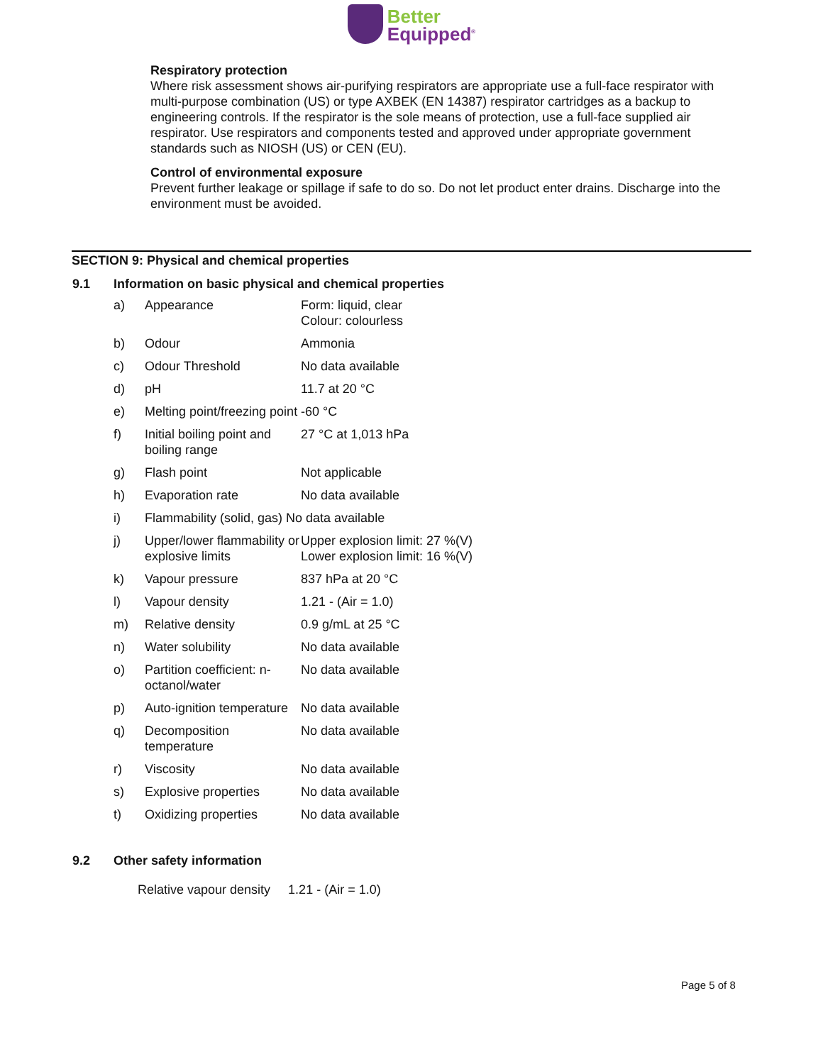Better
Equipped<sup>®</sup>
Respiratory protection
Where risk assessment shows air-purifying respirators are appropriate use a full-face respirator with multi-purpose combination (US) or type AXBEK (EN 14387) respirator cartridges as a backup to engineering controls. If the respirator is the sole means of protection, use a full-face supplied air respirator. Use respirators and components tested and approved under appropriate government standards such as NIOSH (US) or CEN (EU).
Control of environmental exposure
Prevent further leakage or spillage if safe to do so. Do not let product enter drains. Discharge into the environment must be avoided.
SECTION 9: Physical and chemical properties
9.1 Information on basic physical and chemical properties
| a) | Appearance | Form: liquid, clear Colour: colourless |
| b) | Odour | Ammonia |
| c) | Odour Threshold | No data available |
| d) | pH | 11.7 at 20 °C |
| e) | Melting point/freezing point | -60 °C |
| f) | Initial boiling point and boiling range | 27 °C at 1,013 hPa |
| g) | Flash point | Not applicable |
| h) | Evaporation rate | No data available |
| i) | Flammability (solid, gas) No data available | |
| j) | Upper/lower flammability or explosive limits | Upper explosion limit: 27 %(V) Lower explosion limit: 16 %(V) |
| k) | Vapour pressure | 837 hPa at 20 °C |
| l) | Vapour density | 1.21 - (Air = 1.0) |
| m) | Relative density | 0.9 g/mL at 25 °C |
| n) | Water solubility | No data available |
| o) | Partition coefficient: n-octanol/water | No data available |
| p) | Auto-ignition temperature | No data available |
| q) | Decomposition temperature | No data available |
| r) | Viscosity | No data available |
| s) | Explosive properties | No data available |
| t) | Oxidizing properties | No data available |
9.2 Other safety information
Relative vapour density 1.21 - (Air = 1.0)
Page 5 of 8